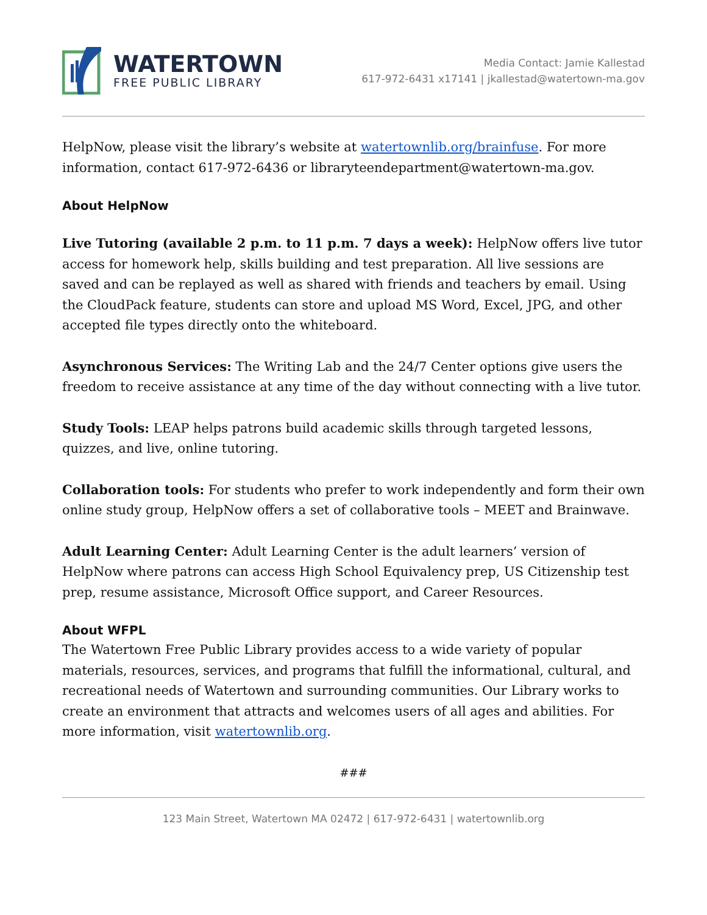WATERTOWN
FREE PUBLIC LIBRARY
Media Contact: Jamie Kallestad
617-972-6431 x17141 | jkallestad@watertown-ma.gov
HelpNow, please visit the library’s website at watertownlib.org/brainfuse. For more information, contact 617-972-6436 or libraryteendepartment@watertown-ma.gov.
About HelpNow
Live Tutoring (available 2 p.m. to 11 p.m. 7 days a week): HelpNow offers live tutor access for homework help, skills building and test preparation. All live sessions are saved and can be replayed as well as shared with friends and teachers by email. Using the CloudPack feature, students can store and upload MS Word, Excel, JPG, and other accepted file types directly onto the whiteboard.
Asynchronous Services: The Writing Lab and the 24/7 Center options give users the freedom to receive assistance at any time of the day without connecting with a live tutor.
Study Tools: LEAP helps patrons build academic skills through targeted lessons, quizzes, and live, online tutoring.
Collaboration tools: For students who prefer to work independently and form their own online study group, HelpNow offers a set of collaborative tools – MEET and Brainwave.
Adult Learning Center: Adult Learning Center is the adult learners’ version of HelpNow where patrons can access High School Equivalency prep, US Citizenship test prep, resume assistance, Microsoft Office support, and Career Resources.
About WFPL
The Watertown Free Public Library provides access to a wide variety of popular materials, resources, services, and programs that fulfill the informational, cultural, and recreational needs of Watertown and surrounding communities. Our Library works to create an environment that attracts and welcomes users of all ages and abilities. For more information, visit watertownlib.org.
###
123 Main Street, Watertown MA 02472 | 617-972-6431 | watertownlib.org